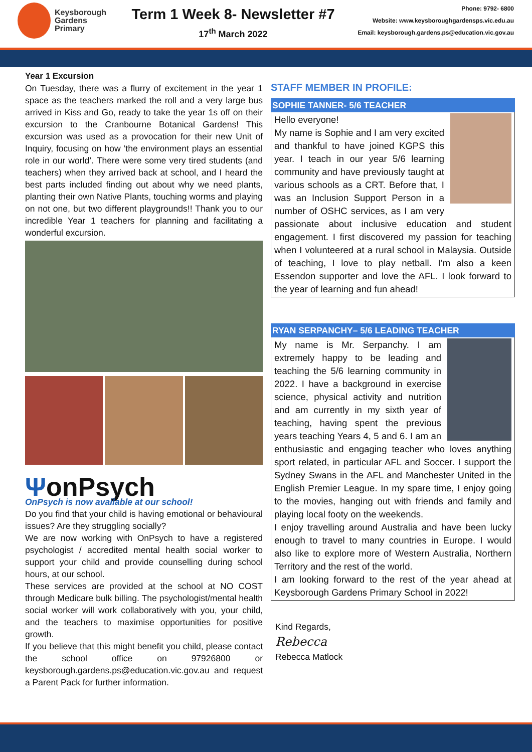Keysborough
Gardens
Primary
Term 1 Week 8- Newsletter #7
17<sup>th</sup> March 2022
Phone: 9792- 6800
Website: www.keysboroughgardensps.vic.edu.au
Email: keysborough.gardens.ps@education.vic.gov.au
Year 1 Excursion
On Tuesday, there was a flurry of excitement in the year 1 space as the teachers marked the roll and a very large bus arrived in Kiss and Go, ready to take the year 1s off on their excursion to the Cranbourne Botanical Gardens! This excursion was used as a provocation for their new Unit of Inquiry, focusing on how ‘the environment plays an essential role in our world’. There were some very tired students (and teachers) when they arrived back at school, and I heard the best parts included finding out about why we need plants, planting their own Native Plants, touching worms and playing on not one, but two different playgrounds!! Thank you to our incredible Year 1 teachers for planning and facilitating a wonderful excursion.
ΨonPsych
OnPsych is now available at our school!
Do you find that your child is having emotional or behavioural issues? Are they struggling socially?
We are now working with OnPsych to have a registered psychologist / accredited mental health social worker to support your child and provide counselling during school hours, at our school.
These services are provided at the school at NO COST through Medicare bulk billing. The psychologist/mental health social worker will work collaboratively with you, your child, and the teachers to maximise opportunities for positive growth.
If you believe that this might benefit you child, please contact the school office on 97926800 or keysborough.gardens.ps@education.vic.gov.au and request a Parent Pack for further information.
STAFF MEMBER IN PROFILE:
SOPHIE TANNER- 5/6 TEACHER
Hello everyone!
My name is Sophie and I am very excited and thankful to have joined KGPS this year. I teach in our year 5/6 learning community and have previously taught at various schools as a CRT. Before that, I was an Inclusion Support Person in a number of OSHC services, as I am very passionate about inclusive education and student engagement. I first discovered my passion for teaching when I volunteered at a rural school in Malaysia. Outside of teaching, I love to play netball. I’m also a keen Essendon supporter and love the AFL. I look forward to the year of learning and fun ahead!
RYAN SERPANCHY– 5/6 LEADING TEACHER
My name is Mr. Serpanchy. I am extremely happy to be leading and teaching the 5/6 learning community in 2022. I have a background in exercise science, physical activity and nutrition and am currently in my sixth year of teaching, having spent the previous years teaching Years 4, 5 and 6. I am an enthusiastic and engaging teacher who loves anything sport related, in particular AFL and Soccer. I support the Sydney Swans in the AFL and Manchester United in the English Premier League. In my spare time, I enjoy going to the movies, hanging out with friends and family and playing local footy on the weekends.
I enjoy travelling around Australia and have been lucky enough to travel to many countries in Europe. I would also like to explore more of Western Australia, Northern Territory and the rest of the world.
I am looking forward to the rest of the year ahead at Keysborough Gardens Primary School in 2022!
Kind Regards,
Rebecca
Rebecca Matlock